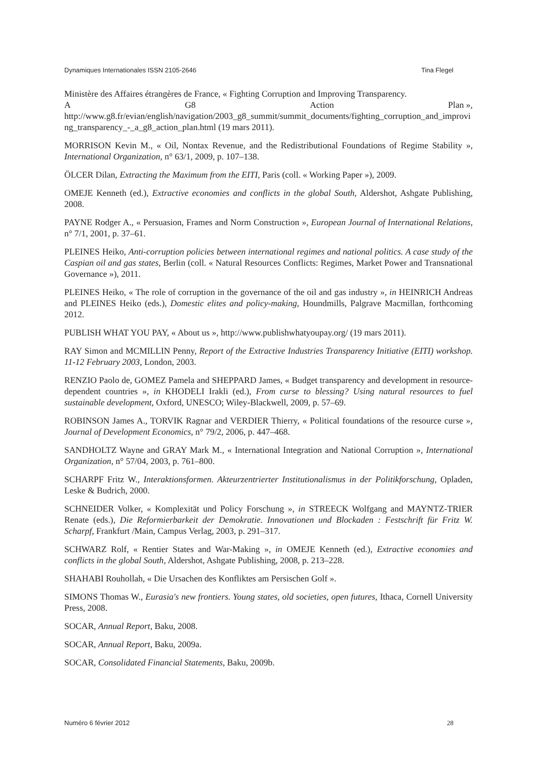Dynamiques Internationales ISSN 2105-2646 Tina Flegel
Ministère des Affaires étrangères de France, « Fighting Corruption and Improving Transparency.
A G8 Action Plan »,
http://www.g8.fr/evian/english/navigation/2003_g8_summit/summit_documents/fighting_corruption_and_improving_transparency_-_a_g8_action_plan.html (19 mars 2011).
MORRISON Kevin M., « Oil, Nontax Revenue, and the Redistributional Foundations of Regime Stability », International Organization, n° 63/1, 2009, p. 107–138.
ÖLCER Dilan, Extracting the Maximum from the EITI, Paris (coll. « Working Paper »), 2009.
OMEJE Kenneth (ed.), Extractive economies and conflicts in the global South, Aldershot, Ashgate Publishing, 2008.
PAYNE Rodger A., « Persuasion, Frames and Norm Construction », European Journal of International Relations, n° 7/1, 2001, p. 37–61.
PLEINES Heiko, Anti-corruption policies between international regimes and national politics. A case study of the Caspian oil and gas states, Berlin (coll. « Natural Resources Conflicts: Regimes, Market Power and Transnational Governance »), 2011.
PLEINES Heiko, « The role of corruption in the governance of the oil and gas industry », in HEINRICH Andreas and PLEINES Heiko (eds.), Domestic elites and policy-making, Houndmills, Palgrave Macmillan, forthcoming 2012.
PUBLISH WHAT YOU PAY, « About us », http://www.publishwhatyoupay.org/ (19 mars 2011).
RAY Simon and MCMILLIN Penny, Report of the Extractive Industries Transparency Initiative (EITI) workshop. 11-12 February 2003, London, 2003.
RENZIO Paolo de, GOMEZ Pamela and SHEPPARD James, « Budget transparency and development in resource-dependent countries », in KHODELI Irakli (ed.), From curse to blessing? Using natural resources to fuel sustainable development, Oxford, UNESCO; Wiley-Blackwell, 2009, p. 57–69.
ROBINSON James A., TORVIK Ragnar and VERDIER Thierry, « Political foundations of the resource curse », Journal of Development Economics, n° 79/2, 2006, p. 447–468.
SANDHOLTZ Wayne and GRAY Mark M., « International Integration and National Corruption », International Organization, n° 57/04, 2003, p. 761–800.
SCHARPF Fritz W., Interaktionsformen. Akteurzentrierter Institutionalismus in der Politikforschung, Opladen, Leske & Budrich, 2000.
SCHNEIDER Volker, « Komplexität und Policy Forschung », in STREECK Wolfgang and MAYNTZ-TRIER Renate (eds.), Die Reformierbarkeit der Demokratie. Innovationen und Blockaden : Festschrift für Fritz W. Scharpf, Frankfurt /Main, Campus Verlag, 2003, p. 291–317.
SCHWARZ Rolf, « Rentier States and War-Making », in OMEJE Kenneth (ed.), Extractive economies and conflicts in the global South, Aldershot, Ashgate Publishing, 2008, p. 213–228.
SHAHABI Rouhollah, « Die Ursachen des Konfliktes am Persischen Golf ».
SIMONS Thomas W., Eurasia's new frontiers. Young states, old societies, open futures, Ithaca, Cornell University Press, 2008.
SOCAR, Annual Report, Baku, 2008.
SOCAR, Annual Report, Baku, 2009a.
SOCAR, Consolidated Financial Statements, Baku, 2009b.
Numéro 6 février 2012 28